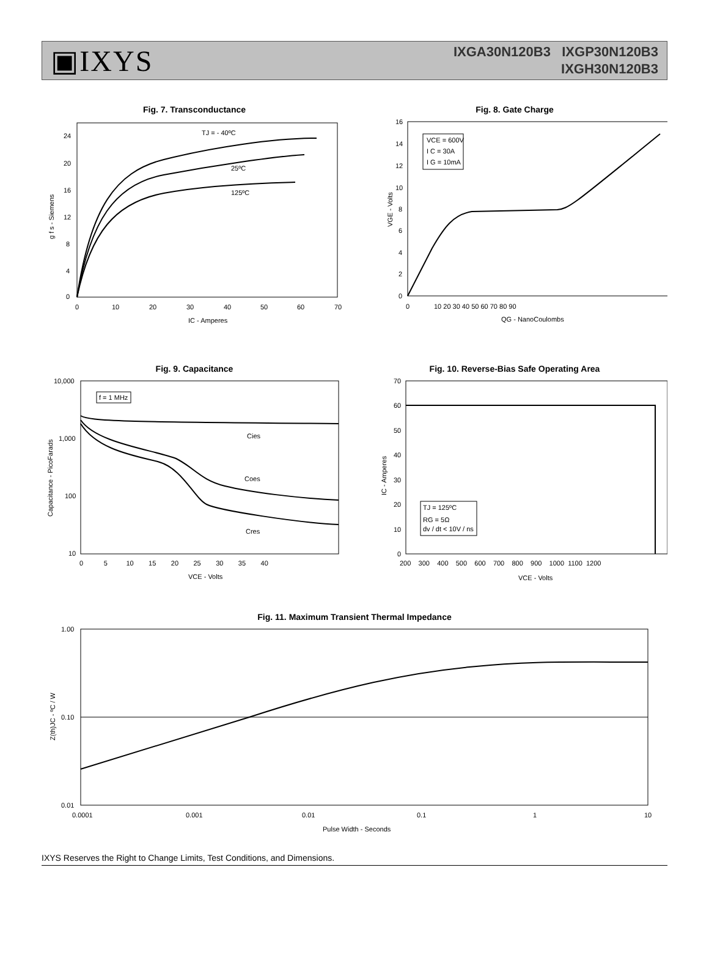▣IXYS
IXGA30N120B3 IXGP30N120B3
IXGH30N120B3
Fig. 7. Transconductance
TJ = - 40ºC
25ºC
125ºC
g f s - Siemens
24
20
16
12
8
4
0
0
10
20
30
40
50
60
70
IC - Amperes
Fig. 8. Gate Charge
VCE = 600V
I C = 30A
I G = 10mA
VGE - Volts
16
14
12
10
8
6
4
2
0
0
10 20 30 40 50 60 70 80 90
QG - NanoCoulombs
Fig. 9. Capacitance
f = 1 MHz
Cies
Coes
Cres
Capacitance - PicoFarads
10,000
1,000
100
10
0 5 10 15 20 25 30 35 40
VCE - Volts
Fig. 10. Reverse-Bias Safe Operating Area
TJ = 125ºC
RG = 5Ω
dv / dt < 10V / ns
IC - Amperes
70
60
50
40
30
20
10
0
200 300 400 500 600 700 800 900 1000 1100 1200
VCE - Volts
Fig. 11. Maximum Transient Thermal Impedance
Z(th)JC - ºC / W
1.00
0.10
0.01
0.0001
0.001
0.01
0.1
1
10
Pulse Width - Seconds
IXYS Reserves the Right to Change Limits, Test Conditions, and Dimensions.